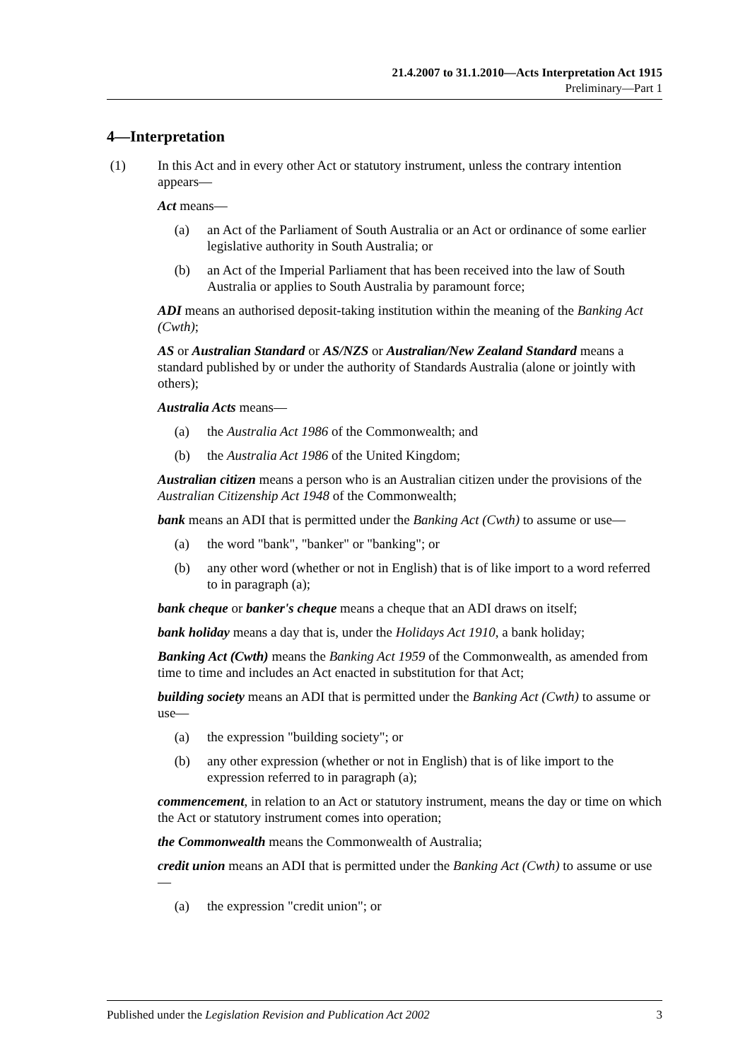21.4.2007 to 31.1.2010—Acts Interpretation Act 1915
Preliminary—Part 1
4—Interpretation
(1) In this Act and in every other Act or statutory instrument, unless the contrary intention appears—
Act means—
(a) an Act of the Parliament of South Australia or an Act or ordinance of some earlier legislative authority in South Australia; or
(b) an Act of the Imperial Parliament that has been received into the law of South Australia or applies to South Australia by paramount force;
ADI means an authorised deposit-taking institution within the meaning of the Banking Act (Cwth);
AS or Australian Standard or AS/NZS or Australian/New Zealand Standard means a standard published by or under the authority of Standards Australia (alone or jointly with others);
Australia Acts means—
(a) the Australia Act 1986 of the Commonwealth; and
(b) the Australia Act 1986 of the United Kingdom;
Australian citizen means a person who is an Australian citizen under the provisions of the Australian Citizenship Act 1948 of the Commonwealth;
bank means an ADI that is permitted under the Banking Act (Cwth) to assume or use—
(a) the word "bank", "banker" or "banking"; or
(b) any other word (whether or not in English) that is of like import to a word referred to in paragraph (a);
bank cheque or banker's cheque means a cheque that an ADI draws on itself;
bank holiday means a day that is, under the Holidays Act 1910, a bank holiday;
Banking Act (Cwth) means the Banking Act 1959 of the Commonwealth, as amended from time to time and includes an Act enacted in substitution for that Act;
building society means an ADI that is permitted under the Banking Act (Cwth) to assume or use—
(a) the expression "building society"; or
(b) any other expression (whether or not in English) that is of like import to the expression referred to in paragraph (a);
commencement, in relation to an Act or statutory instrument, means the day or time on which the Act or statutory instrument comes into operation;
the Commonwealth means the Commonwealth of Australia;
credit union means an ADI that is permitted under the Banking Act (Cwth) to assume or use—
(a) the expression "credit union"; or
Published under the Legislation Revision and Publication Act 2002 3